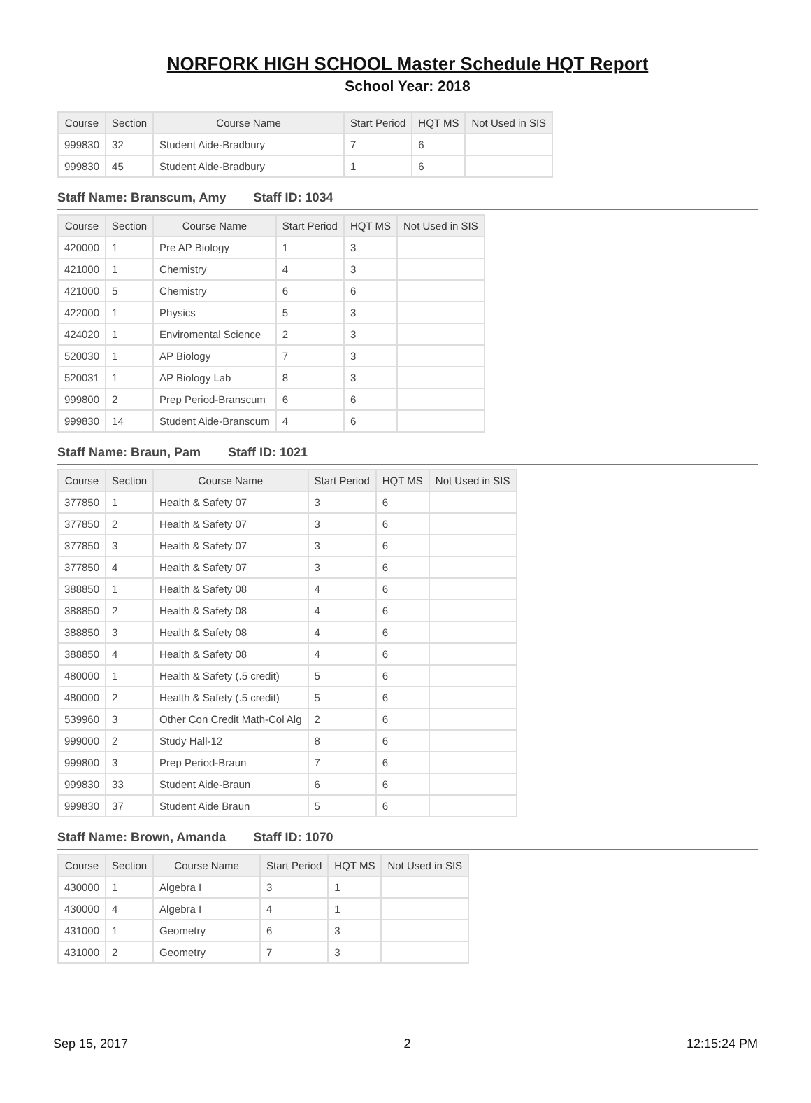NORFORK HIGH SCHOOL Master Schedule HQT Report
School Year: 2018
| Course | Section | Course Name | Start Period | HQT MS | Not Used in SIS |
| --- | --- | --- | --- | --- | --- |
| 999830 | 32 | Student Aide-Bradbury | 7 | 6 | |
| 999830 | 45 | Student Aide-Bradbury | 1 | 6 | |
Staff Name: Branscum, Amy Staff ID: 1034
| Course | Section | Course Name | Start Period | HQT MS | Not Used in SIS |
| --- | --- | --- | --- | --- | --- |
| 420000 | 1 | Pre AP Biology | 1 | 3 | |
| 421000 | 1 | Chemistry | 4 | 3 | |
| 421000 | 5 | Chemistry | 6 | 6 | |
| 422000 | 1 | Physics | 5 | 3 | |
| 424020 | 1 | Enviromental Science | 2 | 3 | |
| 520030 | 1 | AP Biology | 7 | 3 | |
| 520031 | 1 | AP Biology Lab | 8 | 3 | |
| 999800 | 2 | Prep Period-Branscum | 6 | 6 | |
| 999830 | 14 | Student Aide-Branscum | 4 | 6 | |
Staff Name: Braun, Pam Staff ID: 1021
| Course | Section | Course Name | Start Period | HQT MS | Not Used in SIS |
| --- | --- | --- | --- | --- | --- |
| 377850 | 1 | Health & Safety 07 | 3 | 6 | |
| 377850 | 2 | Health & Safety 07 | 3 | 6 | |
| 377850 | 3 | Health & Safety 07 | 3 | 6 | |
| 377850 | 4 | Health & Safety 07 | 3 | 6 | |
| 388850 | 1 | Health & Safety 08 | 4 | 6 | |
| 388850 | 2 | Health & Safety 08 | 4 | 6 | |
| 388850 | 3 | Health & Safety 08 | 4 | 6 | |
| 388850 | 4 | Health & Safety 08 | 4 | 6 | |
| 480000 | 1 | Health & Safety (.5 credit) | 5 | 6 | |
| 480000 | 2 | Health & Safety (.5 credit) | 5 | 6 | |
| 539960 | 3 | Other Con Credit Math-Col Alg | 2 | 6 | |
| 999000 | 2 | Study Hall-12 | 8 | 6 | |
| 999800 | 3 | Prep Period-Braun | 7 | 6 | |
| 999830 | 33 | Student Aide-Braun | 6 | 6 | |
| 999830 | 37 | Student Aide Braun | 5 | 6 | |
Staff Name: Brown, Amanda Staff ID: 1070
| Course | Section | Course Name | Start Period | HQT MS | Not Used in SIS |
| --- | --- | --- | --- | --- | --- |
| 430000 | 1 | Algebra I | 3 | 1 | |
| 430000 | 4 | Algebra I | 4 | 1 | |
| 431000 | 1 | Geometry | 6 | 3 | |
| 431000 | 2 | Geometry | 7 | 3 | |
Sep 15, 2017 2 12:15:24 PM